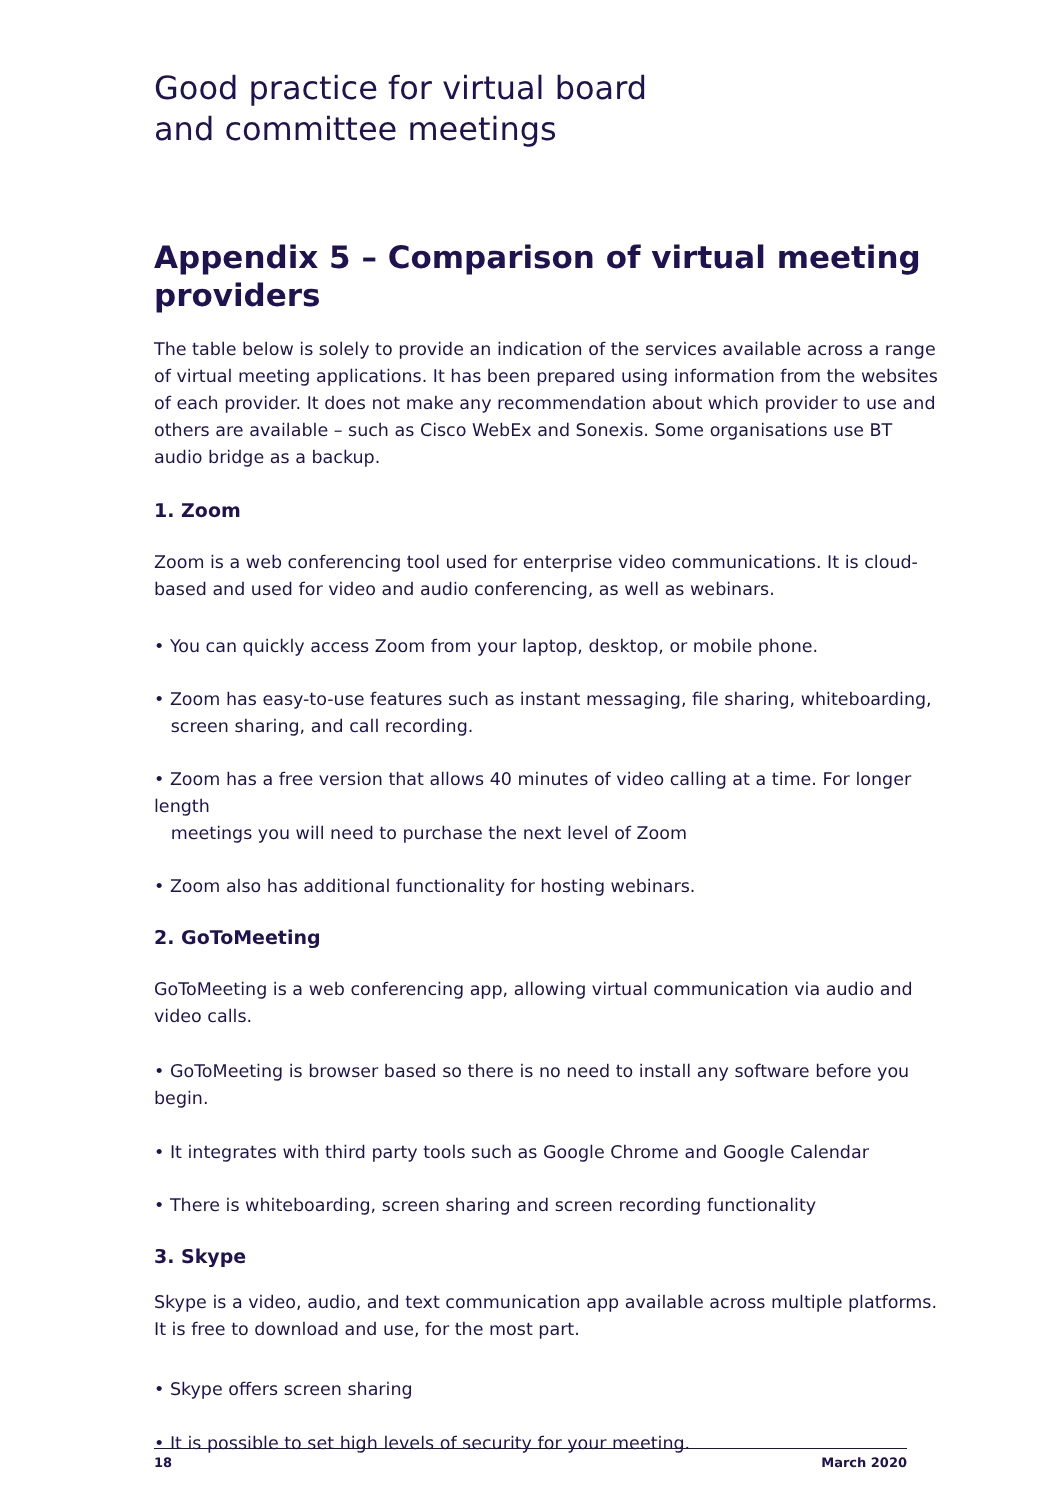Good practice for virtual board
and committee meetings
Appendix 5 – Comparison of virtual meeting providers
The table below is solely to provide an indication of the services available across a range of virtual meeting applications. It has been prepared using information from the websites of each provider. It does not make any recommendation about which provider to use and others are available – such as Cisco WebEx and Sonexis. Some organisations use BT audio bridge as a backup.
1. Zoom
Zoom is a web conferencing tool used for enterprise video communications. It is cloud-based and used for video and audio conferencing, as well as webinars.
• You can quickly access Zoom from your laptop, desktop, or mobile phone.
• Zoom has easy-to-use features such as instant messaging, file sharing, whiteboarding,
screen sharing, and call recording.
• Zoom has a free version that allows 40 minutes of video calling at a time. For longer length
meetings you will need to purchase the next level of Zoom
• Zoom also has additional functionality for hosting webinars.
2. GoToMeeting
GoToMeeting is a web conferencing app, allowing virtual communication via audio and video calls.
• GoToMeeting is browser based so there is no need to install any software before you begin.
• It integrates with third party tools such as Google Chrome and Google Calendar
• There is whiteboarding, screen sharing and screen recording functionality
3. Skype
Skype is a video, audio, and text communication app available across multiple platforms. It is free to download and use, for the most part.
• Skype offers screen sharing
• It is possible to set high levels of security for your meeting.
18 March 2020